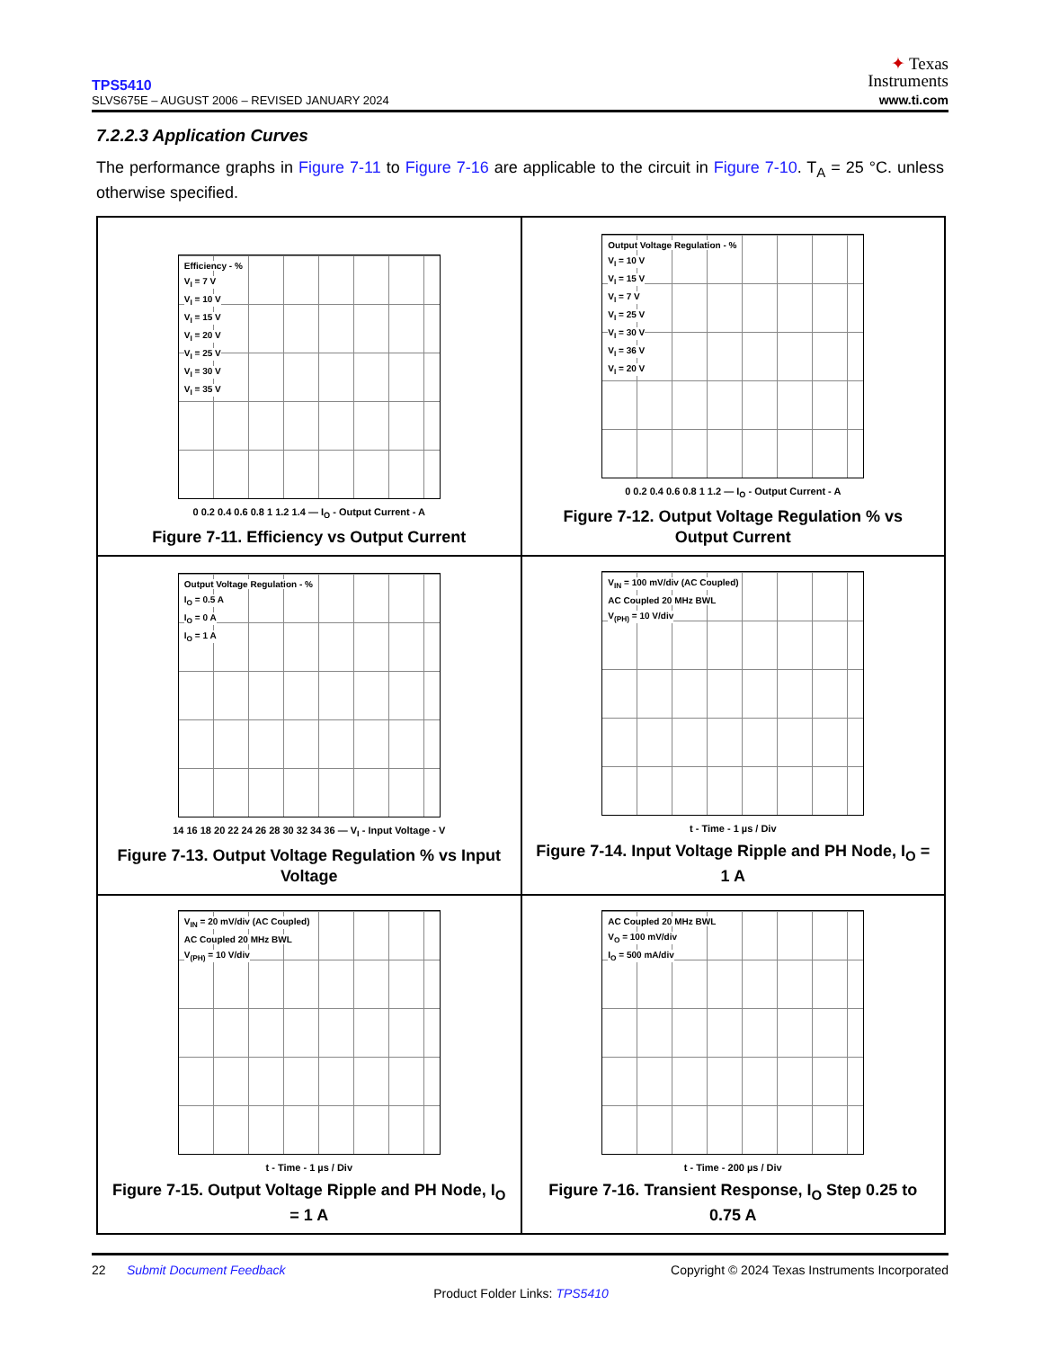TPS5410
SLVS675E – AUGUST 2006 – REVISED JANUARY 2024
✦ Texas
Instruments
www.ti.com
7.2.2.3 Application Curves
The performance graphs in Figure 7-11 to Figure 7-16 are applicable to the circuit in Figure 7-10. T<sub>A</sub> = 25 °C. unless otherwise specified.
Efficiency - %
V<sub>I</sub> = 7 V
V<sub>I</sub> = 10 V
V<sub>I</sub> = 15 V
V<sub>I</sub> = 20 V
V<sub>I</sub> = 25 V
V<sub>I</sub> = 30 V
V<sub>I</sub> = 35 V
0 0.2 0.4 0.6 0.8 1 1.2 1.4 — I<sub>O</sub> - Output Current - A
Figure 7-11. Efficiency vs Output Current
Output Voltage Regulation - %
V<sub>I</sub> = 10 V
V<sub>I</sub> = 15 V
V<sub>I</sub> = 7 V
V<sub>I</sub> = 25 V
V<sub>I</sub> = 30 V
V<sub>I</sub> = 36 V
V<sub>I</sub> = 20 V
0 0.2 0.4 0.6 0.8 1 1.2 — I<sub>O</sub> - Output Current - A
Figure 7-12. Output Voltage Regulation % vs
Output Current
Output Voltage Regulation - %
I<sub>O</sub> = 0.5 A
I<sub>O</sub> = 0 A
I<sub>O</sub> = 1 A
14 16 18 20 22 24 26 28 30 32 34 36 — V<sub>I</sub> - Input Voltage - V
Figure 7-13. Output Voltage Regulation % vs Input
Voltage
V<sub>IN</sub> = 100 mV/div (AC Coupled)
AC Coupled 20 MHz BWL
V<sub>(PH)</sub> = 10 V/div
t - Time - 1 µs / Div
Figure 7-14. Input Voltage Ripple and PH Node, I<sub>O</sub> =
1 A
V<sub>IN</sub> = 20 mV/div (AC Coupled)
AC Coupled 20 MHz BWL
V<sub>(PH)</sub> = 10 V/div
t - Time - 1 µs / Div
Figure 7-15. Output Voltage Ripple and PH Node, I<sub>O</sub>
= 1 A
AC Coupled 20 MHz BWL
V<sub>O</sub> = 100 mV/div
I<sub>O</sub> = 500 mA/div
t - Time - 200 µs / Div
Figure 7-16. Transient Response, I<sub>O</sub> Step 0.25 to
0.75 A
22 Submit Document Feedback Copyright © 2024 Texas Instruments Incorporated
Product Folder Links: TPS5410